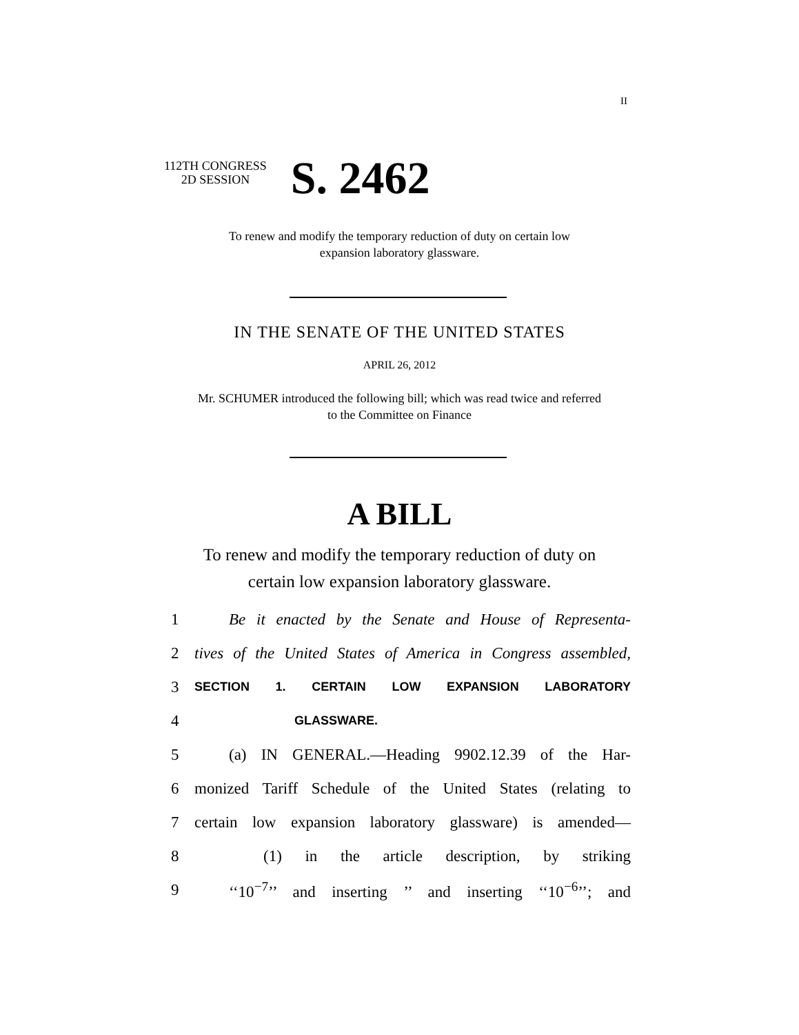II
112TH CONGRESS
2D SESSION
S. 2462
To renew and modify the temporary reduction of duty on certain low
expansion laboratory glassware.
IN THE SENATE OF THE UNITED STATES
APRIL 26, 2012
Mr. SCHUMER introduced the following bill; which was read twice and referred
to the Committee on Finance
A BILL
To renew and modify the temporary reduction of duty on
certain low expansion laboratory glassware.
1 Be it enacted by the Senate and House of Representa-
2 tives of the United States of America in Congress assembled,
3 SECTION 1. CERTAIN LOW EXPANSION LABORATORY
4 GLASSWARE.
5 (a) IN GENERAL.—Heading 9902.12.39 of the Har-
6 monized Tariff Schedule of the United States (relating to
7 certain low expansion laboratory glassware) is amended—
8 (1) in the article description, by striking
9 ‘‘10<sup>−7</sup>’’ and inserting ’’ and inserting ‘‘10<sup>−6</sup>’’; and